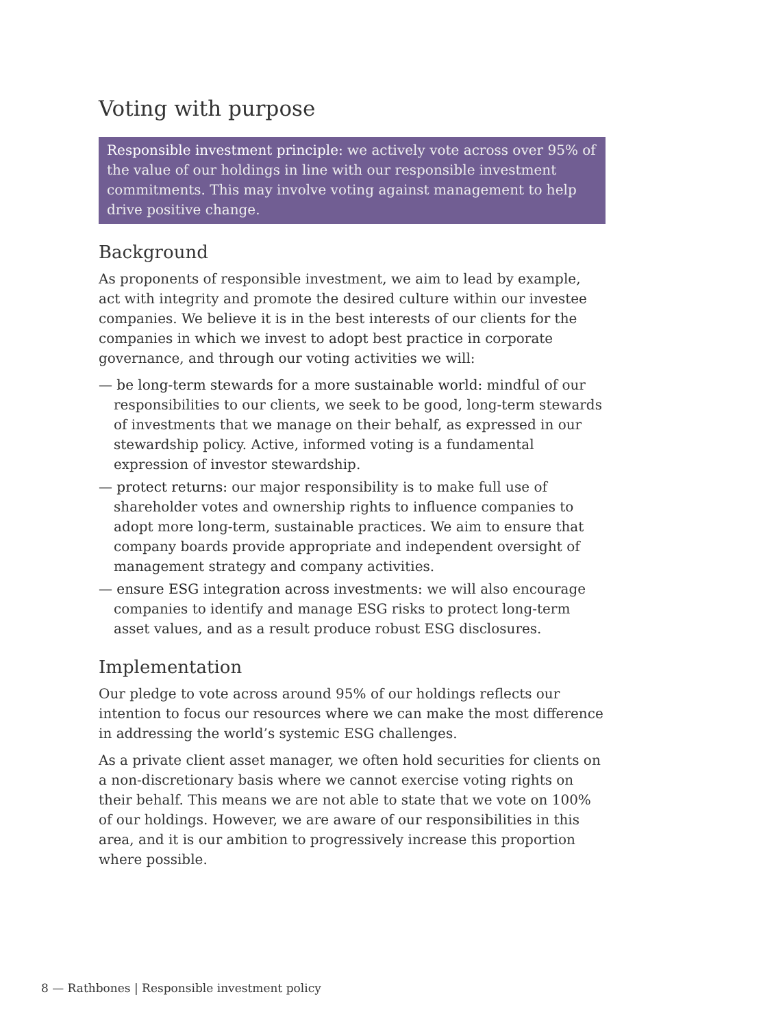Voting with purpose
Responsible investment principle: we actively vote across over 95% of the value of our holdings in line with our responsible investment commitments. This may involve voting against management to help drive positive change.
Background
As proponents of responsible investment, we aim to lead by example, act with integrity and promote the desired culture within our investee companies. We believe it is in the best interests of our clients for the companies in which we invest to adopt best practice in corporate governance, and through our voting activities we will:
— be long-term stewards for a more sustainable world: mindful of our responsibilities to our clients, we seek to be good, long-term stewards of investments that we manage on their behalf, as expressed in our stewardship policy. Active, informed voting is a fundamental expression of investor stewardship.
— protect returns: our major responsibility is to make full use of shareholder votes and ownership rights to influence companies to adopt more long-term, sustainable practices. We aim to ensure that company boards provide appropriate and independent oversight of management strategy and company activities.
— ensure ESG integration across investments: we will also encourage companies to identify and manage ESG risks to protect long-term asset values, and as a result produce robust ESG disclosures.
Implementation
Our pledge to vote across around 95% of our holdings reflects our intention to focus our resources where we can make the most difference in addressing the world’s systemic ESG challenges.
As a private client asset manager, we often hold securities for clients on a non-discretionary basis where we cannot exercise voting rights on their behalf. This means we are not able to state that we vote on 100% of our holdings. However, we are aware of our responsibilities in this area, and it is our ambition to progressively increase this proportion where possible.
8 — Rathbones | Responsible investment policy